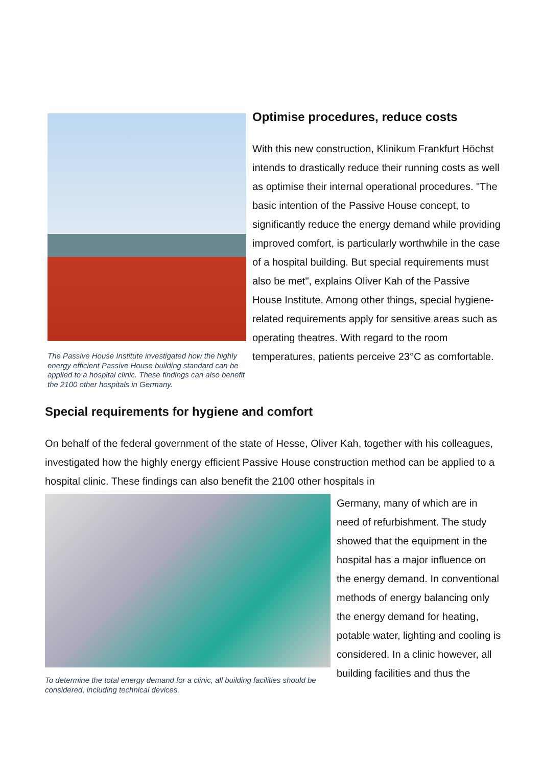The Passive House Institute investigated how the highly energy efficient Passive House building standard can be applied to a hospital clinic. These findings can also benefit the 2100 other hospitals in Germany.
Optimise procedures, reduce costs
With this new construction, Klinikum Frankfurt Höchst intends to drastically reduce their running costs as well as optimise their internal operational procedures. "The basic intention of the Passive House concept, to significantly reduce the energy demand while providing improved comfort, is particularly worthwhile in the case of a hospital building. But special requirements must also be met", explains Oliver Kah of the Passive House Institute. Among other things, special hygiene-related requirements apply for sensitive areas such as operating theatres. With regard to the room temperatures, patients perceive 23°C as comfortable.
Special requirements for hygiene and comfort
On behalf of the federal government of the state of Hesse, Oliver Kah, together with his colleagues, investigated how the highly energy efficient Passive House construction method can be applied to a hospital clinic. These findings can also benefit the 2100 other hospitals in
To determine the total energy demand for a clinic, all building facilities should be considered, including technical devices.
Germany, many of which are in need of refurbishment. The study showed that the equipment in the hospital has a major influence on the energy demand. In conventional methods of energy balancing only the energy demand for heating, potable water, lighting and cooling is considered. In a clinic however, all building facilities and thus the